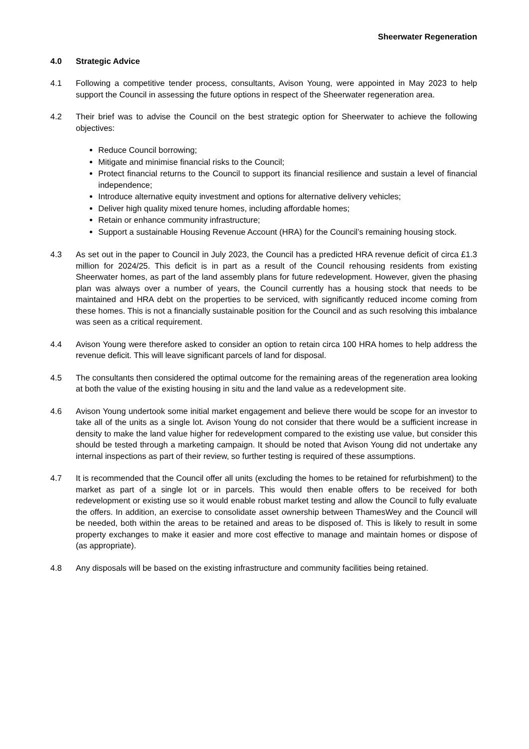Sheerwater Regeneration
4.0 Strategic Advice
4.1 Following a competitive tender process, consultants, Avison Young, were appointed in May 2023 to help support the Council in assessing the future options in respect of the Sheerwater regeneration area.
4.2 Their brief was to advise the Council on the best strategic option for Sheerwater to achieve the following objectives:
Reduce Council borrowing;
Mitigate and minimise financial risks to the Council;
Protect financial returns to the Council to support its financial resilience and sustain a level of financial independence;
Introduce alternative equity investment and options for alternative delivery vehicles;
Deliver high quality mixed tenure homes, including affordable homes;
Retain or enhance community infrastructure;
Support a sustainable Housing Revenue Account (HRA) for the Council’s remaining housing stock.
4.3 As set out in the paper to Council in July 2023, the Council has a predicted HRA revenue deficit of circa £1.3 million for 2024/25. This deficit is in part as a result of the Council rehousing residents from existing Sheerwater homes, as part of the land assembly plans for future redevelopment. However, given the phasing plan was always over a number of years, the Council currently has a housing stock that needs to be maintained and HRA debt on the properties to be serviced, with significantly reduced income coming from these homes. This is not a financially sustainable position for the Council and as such resolving this imbalance was seen as a critical requirement.
4.4 Avison Young were therefore asked to consider an option to retain circa 100 HRA homes to help address the revenue deficit. This will leave significant parcels of land for disposal.
4.5 The consultants then considered the optimal outcome for the remaining areas of the regeneration area looking at both the value of the existing housing in situ and the land value as a redevelopment site.
4.6 Avison Young undertook some initial market engagement and believe there would be scope for an investor to take all of the units as a single lot. Avison Young do not consider that there would be a sufficient increase in density to make the land value higher for redevelopment compared to the existing use value, but consider this should be tested through a marketing campaign. It should be noted that Avison Young did not undertake any internal inspections as part of their review, so further testing is required of these assumptions.
4.7 It is recommended that the Council offer all units (excluding the homes to be retained for refurbishment) to the market as part of a single lot or in parcels. This would then enable offers to be received for both redevelopment or existing use so it would enable robust market testing and allow the Council to fully evaluate the offers. In addition, an exercise to consolidate asset ownership between ThamesWey and the Council will be needed, both within the areas to be retained and areas to be disposed of. This is likely to result in some property exchanges to make it easier and more cost effective to manage and maintain homes or dispose of (as appropriate).
4.8 Any disposals will be based on the existing infrastructure and community facilities being retained.